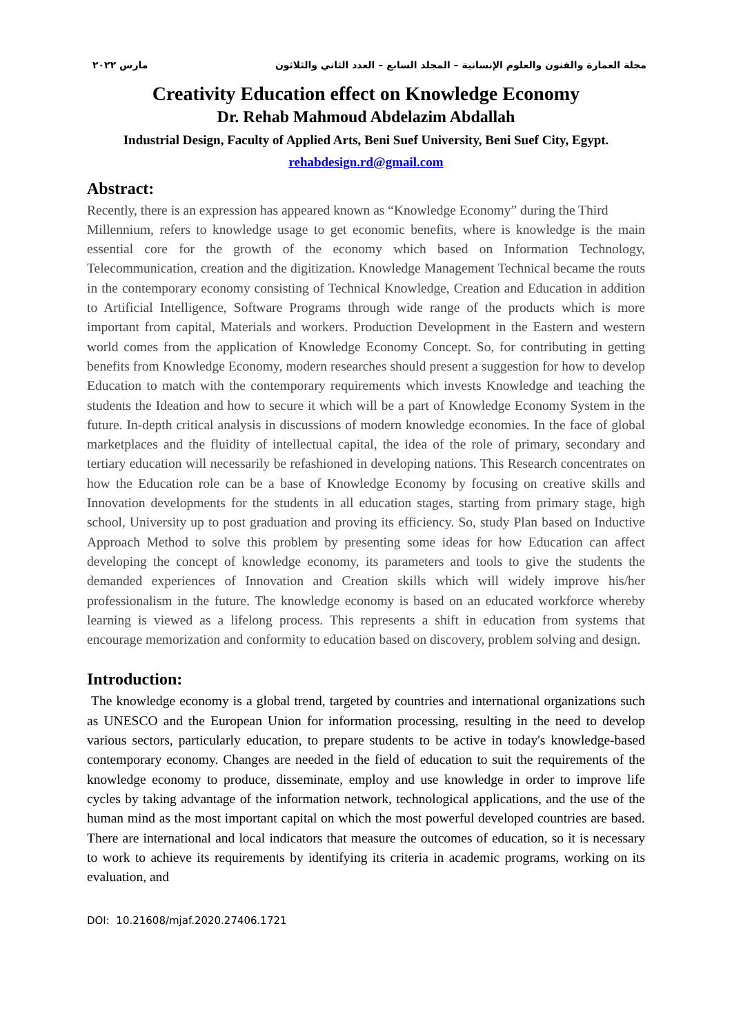مجلة العمارة والفنون والعلوم الإنسانية – المجلد السابع – العدد الثاني والثلاثون مارس ٢٠٢٢
Creativity Education effect on Knowledge Economy
Dr. Rehab Mahmoud Abdelazim Abdallah
Industrial Design, Faculty of Applied Arts, Beni Suef University, Beni Suef City, Egypt.
rehabdesign.rd@gmail.com
Abstract:
Recently, there is an expression has appeared known as “Knowledge Economy” during the Third
Millennium, refers to knowledge usage to get economic benefits, where is knowledge is the main essential core for the growth of the economy which based on Information Technology, Telecommunication, creation and the digitization. Knowledge Management Technical became the routs in the contemporary economy consisting of Technical Knowledge, Creation and Education in addition to Artificial Intelligence, Software Programs through wide range of the products which is more important from capital, Materials and workers. Production Development in the Eastern and western world comes from the application of Knowledge Economy Concept. So, for contributing in getting benefits from Knowledge Economy, modern researches should present a suggestion for how to develop Education to match with the contemporary requirements which invests Knowledge and teaching the students the Ideation and how to secure it which will be a part of Knowledge Economy System in the future. In-depth critical analysis in discussions of modern knowledge economies. In the face of global marketplaces and the fluidity of intellectual capital, the idea of the role of primary, secondary and tertiary education will necessarily be refashioned in developing nations. This Research concentrates on how the Education role can be a base of Knowledge Economy by focusing on creative skills and Innovation developments for the students in all education stages, starting from primary stage, high school, University up to post graduation and proving its efficiency. So, study Plan based on Inductive Approach Method to solve this problem by presenting some ideas for how Education can affect developing the concept of knowledge economy, its parameters and tools to give the students the demanded experiences of Innovation and Creation skills which will widely improve his/her professionalism in the future. The knowledge economy is based on an educated workforce whereby learning is viewed as a lifelong process. This represents a shift in education from systems that encourage memorization and conformity to education based on discovery, problem solving and design.
Introduction:
The knowledge economy is a global trend, targeted by countries and international organizations such as UNESCO and the European Union for information processing, resulting in the need to develop various sectors, particularly education, to prepare students to be active in today's knowledge-based contemporary economy. Changes are needed in the field of education to suit the requirements of the knowledge economy to produce, disseminate, employ and use knowledge in order to improve life cycles by taking advantage of the information network, technological applications, and the use of the human mind as the most important capital on which the most powerful developed countries are based. There are international and local indicators that measure the outcomes of education, so it is necessary to work to achieve its requirements by identifying its criteria in academic programs, working on its evaluation, and
DOI: 10.21608/mjaf.2020.27406.1721